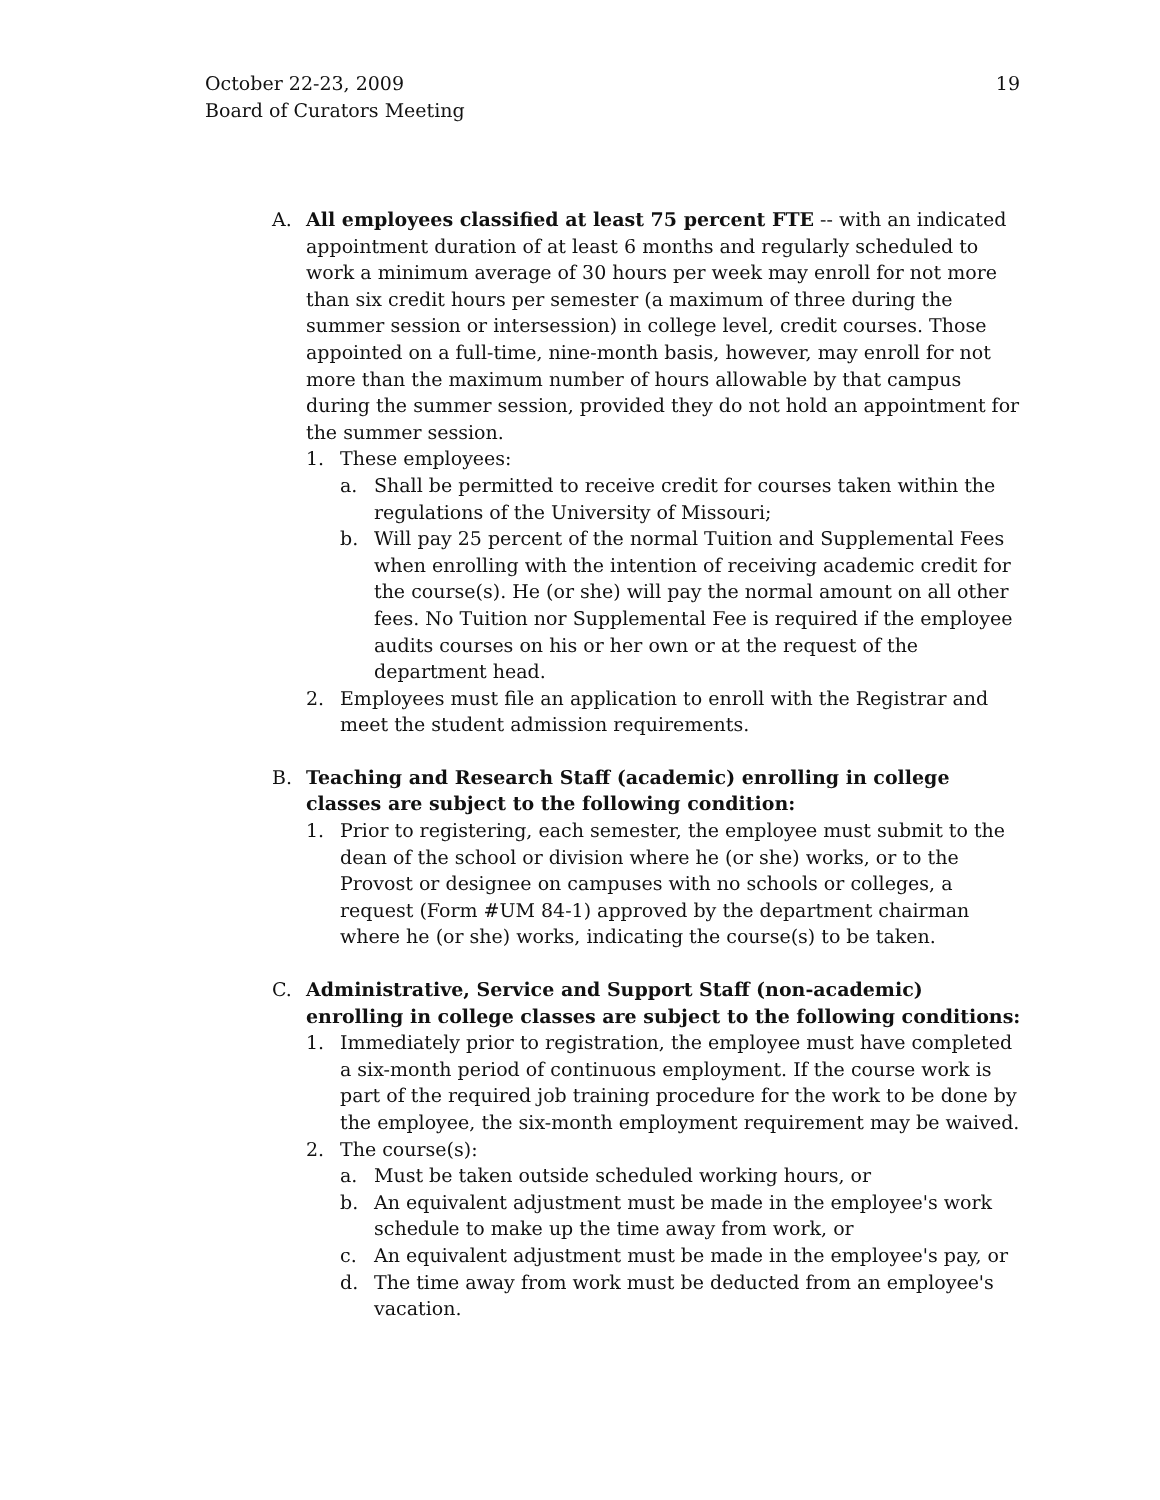October 22-23, 2009
Board of Curators Meeting
19
A. All employees classified at least 75 percent FTE -- with an indicated appointment duration of at least 6 months and regularly scheduled to work a minimum average of 30 hours per week may enroll for not more than six credit hours per semester (a maximum of three during the summer session or intersession) in college level, credit courses. Those appointed on a full-time, nine-month basis, however, may enroll for not more than the maximum number of hours allowable by that campus during the summer session, provided they do not hold an appointment for the summer session.
1. These employees:
a. Shall be permitted to receive credit for courses taken within the regulations of the University of Missouri;
b. Will pay 25 percent of the normal Tuition and Supplemental Fees when enrolling with the intention of receiving academic credit for the course(s). He (or she) will pay the normal amount on all other fees. No Tuition nor Supplemental Fee is required if the employee audits courses on his or her own or at the request of the department head.
2. Employees must file an application to enroll with the Registrar and meet the student admission requirements.
B. Teaching and Research Staff (academic) enrolling in college classes are subject to the following condition:
1. Prior to registering, each semester, the employee must submit to the dean of the school or division where he (or she) works, or to the Provost or designee on campuses with no schools or colleges, a request (Form #UM 84-1) approved by the department chairman where he (or she) works, indicating the course(s) to be taken.
C. Administrative, Service and Support Staff (non-academic) enrolling in college classes are subject to the following conditions:
1. Immediately prior to registration, the employee must have completed a six-month period of continuous employment. If the course work is part of the required job training procedure for the work to be done by the employee, the six-month employment requirement may be waived.
2. The course(s):
a. Must be taken outside scheduled working hours, or
b. An equivalent adjustment must be made in the employee's work schedule to make up the time away from work, or
c. An equivalent adjustment must be made in the employee's pay, or
d. The time away from work must be deducted from an employee's vacation.